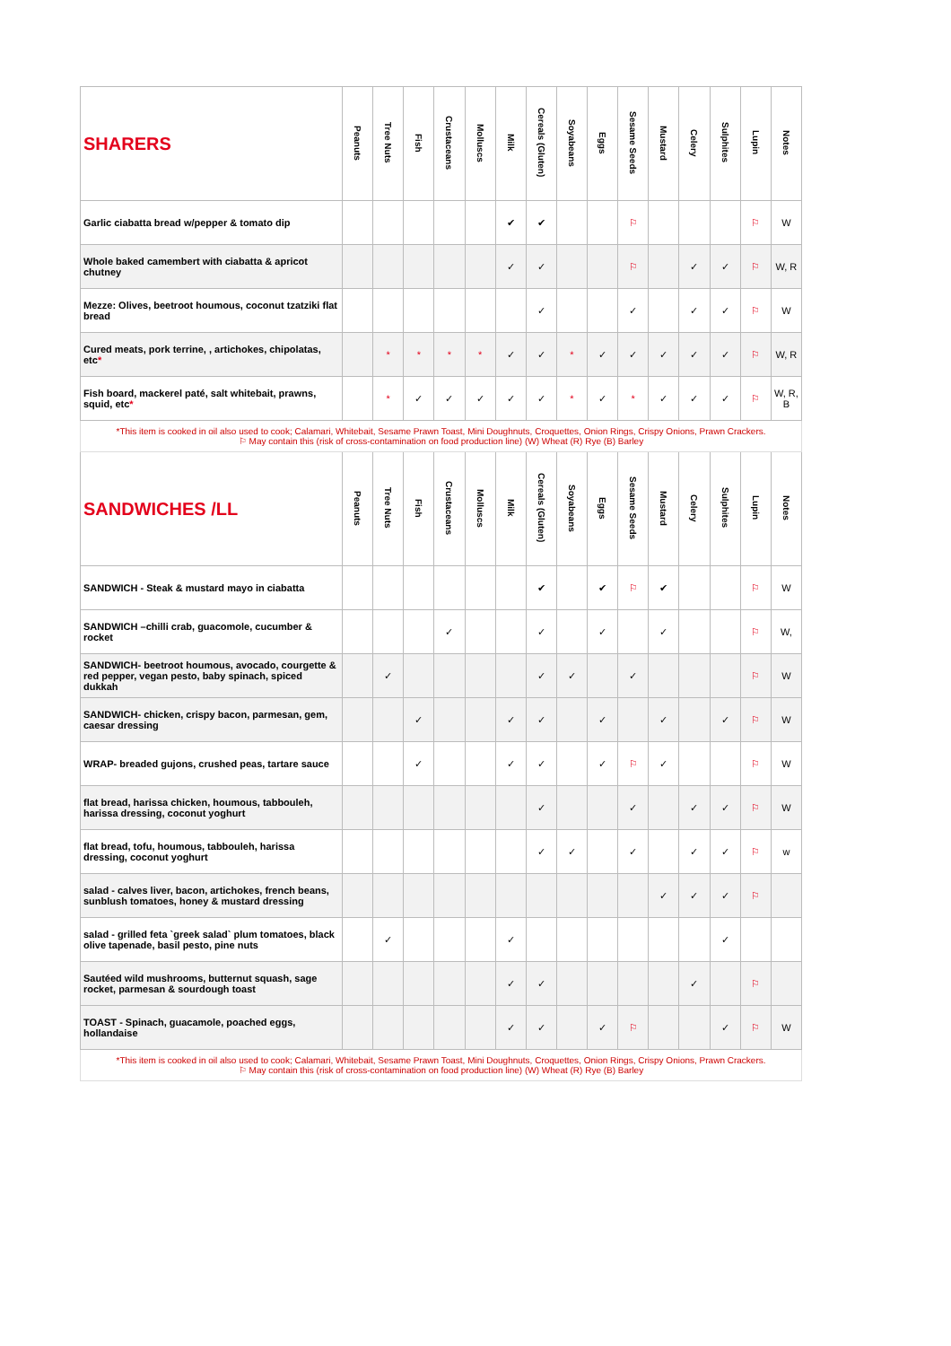| SHARERS | Peanuts | Tree Nuts | Fish | Crustaceans | Molluscs | Milk | Cereals (Gluten) | Soyabeans | Eggs | Sesame Seeds | Mustard | Celery | Sulphites | Lupin | Notes |
| --- | --- | --- | --- | --- | --- | --- | --- | --- | --- | --- | --- | --- | --- | --- | --- |
| Garlic ciabatta bread w/pepper & tomato dip | | | | | | ✔ | ✔ | | | ⚐ | | | | ⚐ | W |
| Whole baked camembert with ciabatta & apricot chutney | | | | | | ✓ | ✓ | | | ⚐ | | ✓ | ✓ | ⚐ | W, R |
| Mezze: Olives, beetroot houmous, coconut tzatziki flat bread | | | | | | | ✓ | | | ✓ | | ✓ | ✓ | ⚐ | W |
| Cured meats, pork terrine, , artichokes, chipolatas, etc * | | * | * | * | * | ✓ | ✓ | * | ✓ | ✓ | ✓ | ✓ | ✓ | ⚐ | W, R |
| Fish board, mackerel paté, salt whitebait, prawns, squid, etc * | | * | ✓ | ✓ | ✓ | ✓ | ✓ | * | ✓ | * | ✓ | ✓ | ✓ | ⚐ | W, R, B |
| *This item is cooked in oil also used to cook; Calamari, Whitebait, Sesame Prawn Toast, Mini Doughnuts, Croquettes, Onion Rings, Crispy Onions, Prawn Crackers. ⚐ May contain this (risk of cross-contamination on food production line) (W) Wheat (R) Rye (B) Barley | | | | | | | | | | | | | | | |
| SANDWICHES /LL | Peanuts | Tree Nuts | Fish | Crustaceans | Molluscs | Milk | Cereals (Gluten) | Soyabeans | Eggs | Sesame Seeds | Mustard | Celery | Sulphites | Lupin | Notes |
| SANDWICH - Steak & mustard mayo in ciabatta | | | | | | | ✔ | | ✔ | ⚐ | ✔ | | | ⚐ | W |
| SANDWICH –chilli crab, guacomole, cucumber & rocket | | | | ✓ | | | ✓ | | ✓ | | ✓ | | | ⚐ | W, |
| SANDWICH- beetroot houmous, avocado, courgette & red pepper, vegan pesto, baby spinach, spiced dukkah | | ✓ | | | | | ✓ | ✓ | | ✓ | | | | ⚐ | W |
| SANDWICH- chicken, crispy bacon, parmesan, gem, caesar dressing | | | ✓ | | | ✓ | ✓ | | ✓ | | ✓ | | ✓ | ⚐ | W |
| WRAP- breaded gujons, crushed peas, tartare sauce | | | ✓ | | | ✓ | ✓ | | ✓ | ⚐ | ✓ | | | ⚐ | W |
| flat bread, harissa chicken, houmous, tabbouleh, harissa dressing, coconut yoghurt | | | | | | | ✓ | | | ✓ | | ✓ | ✓ | ⚐ | W |
| flat bread, tofu, houmous, tabbouleh, harissa dressing, coconut yoghurt | | | | | | | ✓ | ✓ | | ✓ | | ✓ | ✓ | ⚐ | w |
| salad - calves liver, bacon, artichokes, french beans, sunblush tomatoes, honey & mustard dressing | | | | | | | | | | | ✓ | ✓ | ✓ | ⚐ | |
| salad - grilled feta `greek salad` plum tomatoes, black olive tapenade, basil pesto, pine nuts | | ✓ | | | | ✓ | | | | | | | ✓ | | |
| Sautéed wild mushrooms, butternut squash, sage rocket, parmesan & sourdough toast | | | | | | ✓ | ✓ | | | | | ✓ | | ⚐ | |
| TOAST - Spinach, guacamole, poached eggs, hollandaise | | | | | | ✓ | ✓ | | ✓ | ⚐ | | | ✓ | ⚐ | W |
| *This item is cooked in oil also used to cook; Calamari, Whitebait, Sesame Prawn Toast, Mini Doughnuts, Croquettes, Onion Rings, Crispy Onions, Prawn Crackers. ⚐ May contain this (risk of cross-contamination on food production line) (W) Wheat (R) Rye (B) Barley | | | | | | | | | | | | | | | |